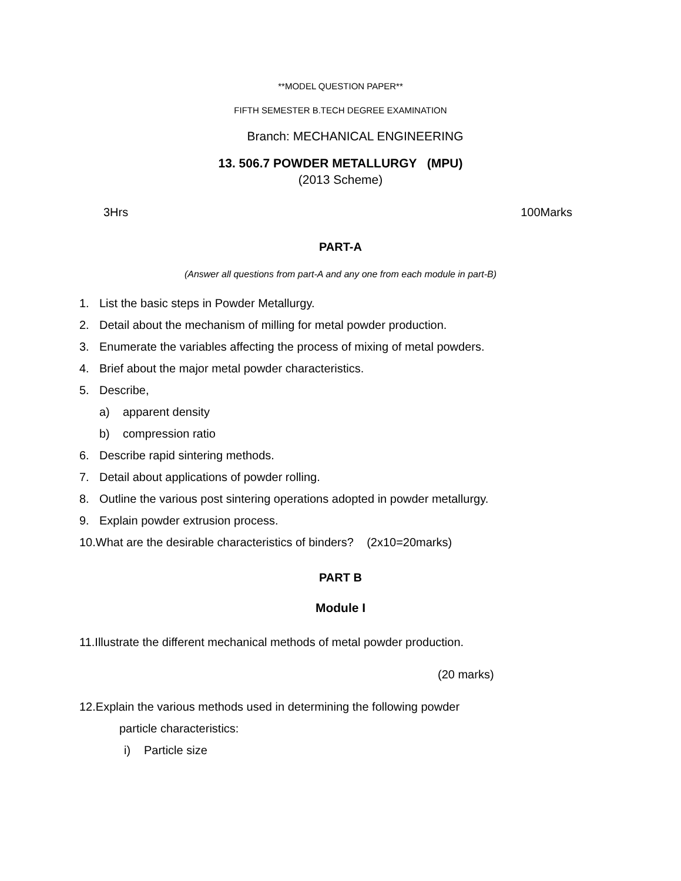**MODEL QUESTION PAPER**
FIFTH SEMESTER B.TECH DEGREE EXAMINATION
Branch: MECHANICAL ENGINEERING
13. 506.7 POWDER METALLURGY (MPU)
(2013 Scheme)
3Hrs 100Marks
PART-A
(Answer all questions from part-A and any one from each module in part-B)
1. List the basic steps in Powder Metallurgy.
2. Detail about the mechanism of milling for metal powder production.
3. Enumerate the variables affecting the process of mixing of metal powders.
4. Brief about the major metal powder characteristics.
5. Describe,
a) apparent density
b) compression ratio
6. Describe rapid sintering methods.
7. Detail about applications of powder rolling.
8. Outline the various post sintering operations adopted in powder metallurgy.
9. Explain powder extrusion process.
10.What are the desirable characteristics of binders? (2x10=20marks)
PART B
Module I
11.Illustrate the different mechanical methods of metal powder production.
(20 marks)
12.Explain the various methods used in determining the following powder
particle characteristics:
i) Particle size